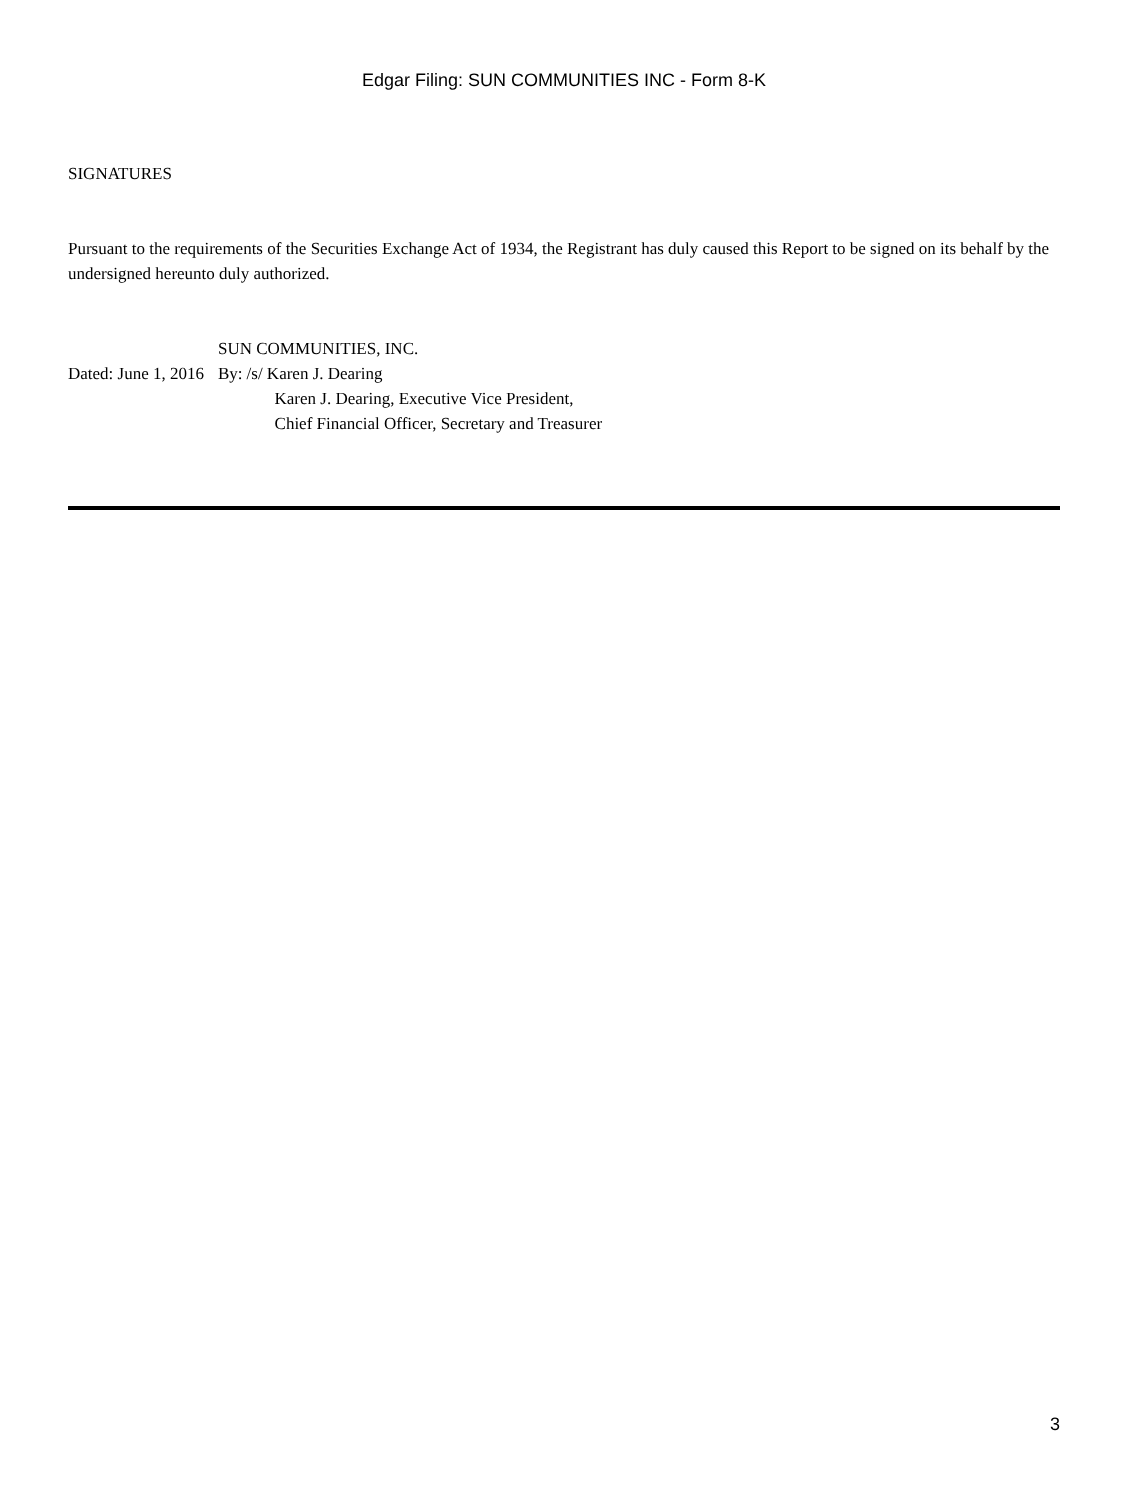Edgar Filing: SUN COMMUNITIES INC - Form 8-K
SIGNATURES
Pursuant to the requirements of the Securities Exchange Act of 1934, the Registrant has duly caused this Report to be signed on its behalf by the undersigned hereunto duly authorized.
| | SUN COMMUNITIES, INC. | |
| Dated: June 1, 2016 | By: | /s/ Karen J. Dearing |
| | | Karen J. Dearing, Executive Vice President, Chief Financial Officer, Secretary and Treasurer |
3